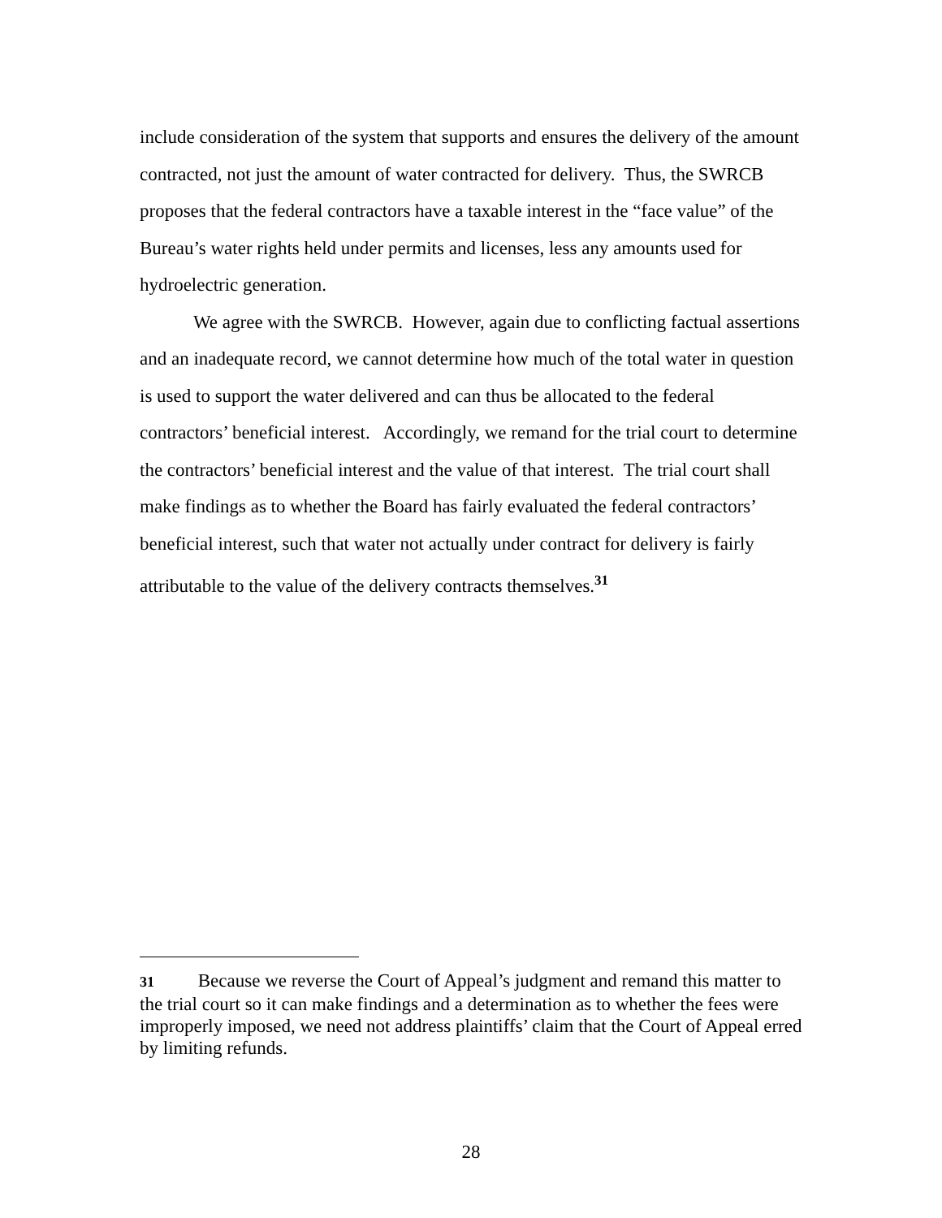include consideration of the system that supports and ensures the delivery of the amount contracted, not just the amount of water contracted for delivery. Thus, the SWRCB proposes that the federal contractors have a taxable interest in the “face value” of the Bureau’s water rights held under permits and licenses, less any amounts used for hydroelectric generation.
We agree with the SWRCB. However, again due to conflicting factual assertions and an inadequate record, we cannot determine how much of the total water in question is used to support the water delivered and can thus be allocated to the federal contractors’ beneficial interest. Accordingly, we remand for the trial court to determine the contractors’ beneficial interest and the value of that interest. The trial court shall make findings as to whether the Board has fairly evaluated the federal contractors’ beneficial interest, such that water not actually under contract for delivery is fairly attributable to the value of the delivery contracts themselves.<sup>31</sup>
31 Because we reverse the Court of Appeal’s judgment and remand this matter to the trial court so it can make findings and a determination as to whether the fees were improperly imposed, we need not address plaintiffs’ claim that the Court of Appeal erred by limiting refunds.
28